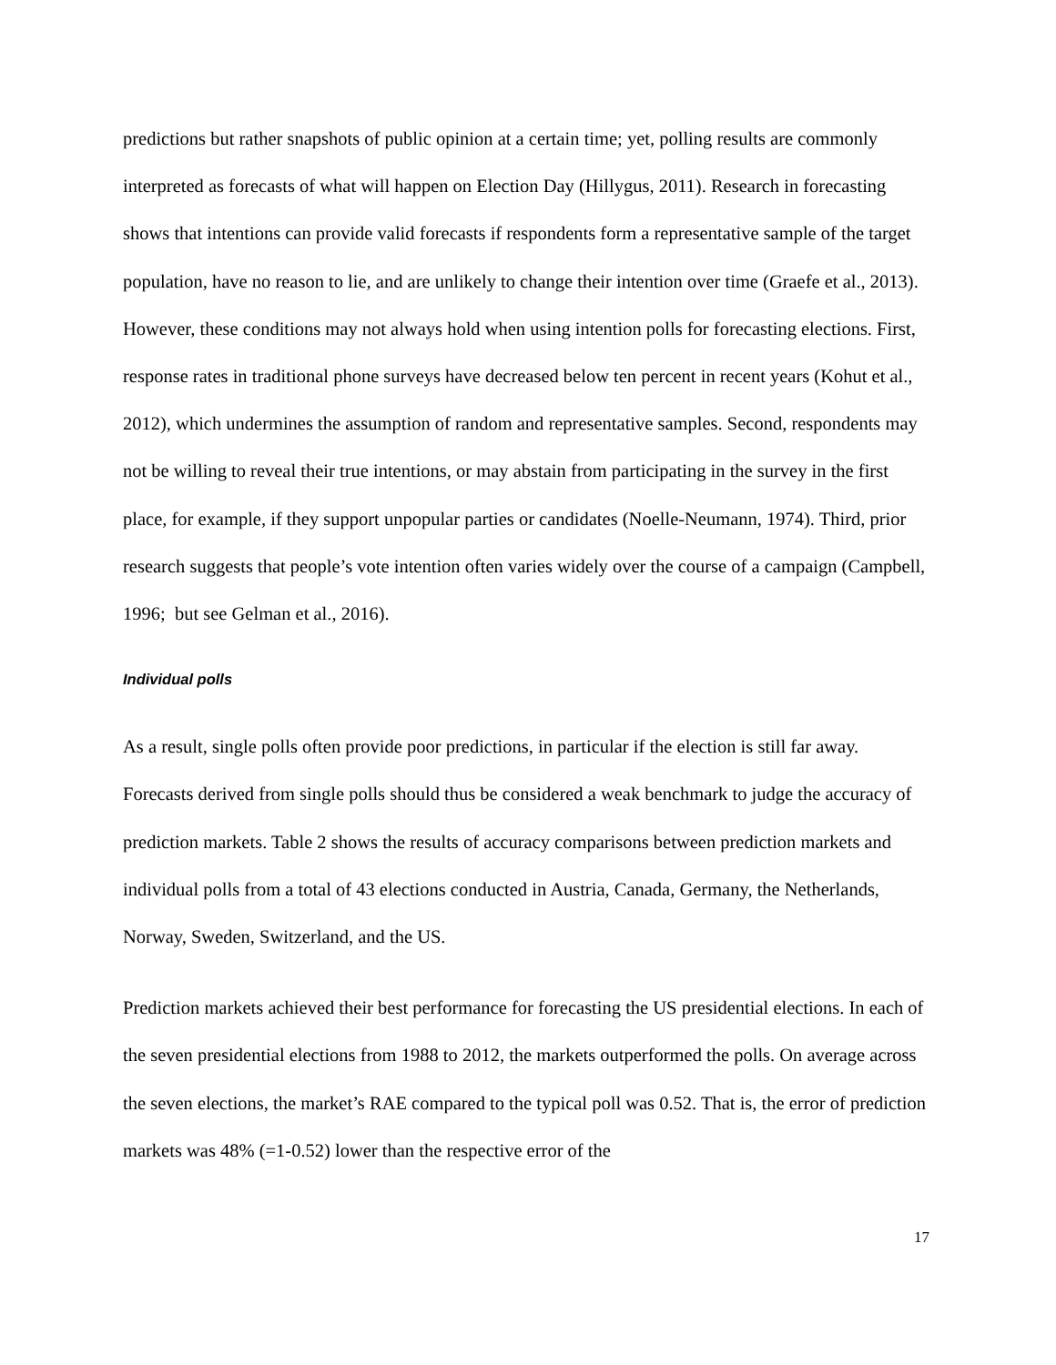predictions but rather snapshots of public opinion at a certain time; yet, polling results are commonly interpreted as forecasts of what will happen on Election Day (Hillygus, 2011). Research in forecasting shows that intentions can provide valid forecasts if respondents form a representative sample of the target population, have no reason to lie, and are unlikely to change their intention over time (Graefe et al., 2013). However, these conditions may not always hold when using intention polls for forecasting elections. First, response rates in traditional phone surveys have decreased below ten percent in recent years (Kohut et al., 2012), which undermines the assumption of random and representative samples. Second, respondents may not be willing to reveal their true intentions, or may abstain from participating in the survey in the first place, for example, if they support unpopular parties or candidates (Noelle-Neumann, 1974). Third, prior research suggests that people’s vote intention often varies widely over the course of a campaign (Campbell, 1996; but see Gelman et al., 2016).
Individual polls
As a result, single polls often provide poor predictions, in particular if the election is still far away. Forecasts derived from single polls should thus be considered a weak benchmark to judge the accuracy of prediction markets. Table 2 shows the results of accuracy comparisons between prediction markets and individual polls from a total of 43 elections conducted in Austria, Canada, Germany, the Netherlands, Norway, Sweden, Switzerland, and the US.
Prediction markets achieved their best performance for forecasting the US presidential elections. In each of the seven presidential elections from 1988 to 2012, the markets outperformed the polls. On average across the seven elections, the market’s RAE compared to the typical poll was 0.52. That is, the error of prediction markets was 48% (=1-0.52) lower than the respective error of the
17